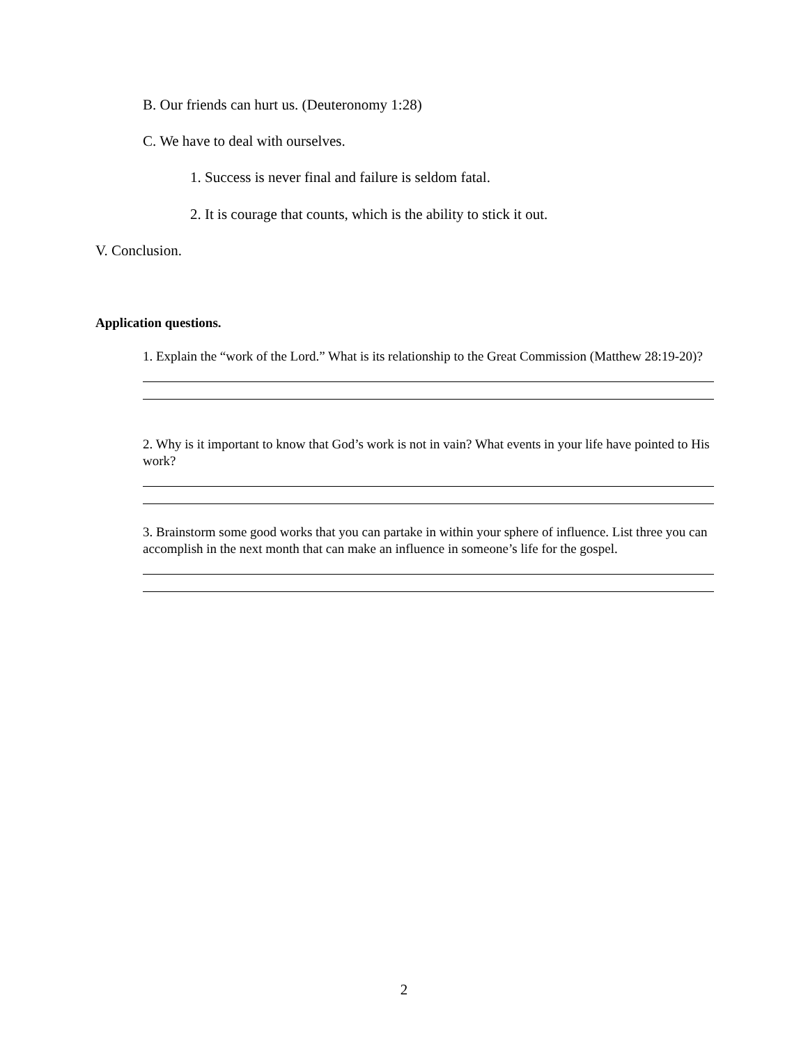B. Our friends can hurt us. (Deuteronomy 1:28)
C. We have to deal with ourselves.
1. Success is never final and failure is seldom fatal.
2. It is courage that counts, which is the ability to stick it out.
V. Conclusion.
Application questions.
1. Explain the “work of the Lord.” What is its relationship to the Great Commission (Matthew 28:19-20)?
2. Why is it important to know that God’s work is not in vain? What events in your life have pointed to His work?
3. Brainstorm some good works that you can partake in within your sphere of influence. List three you can accomplish in the next month that can make an influence in someone’s life for the gospel.
2